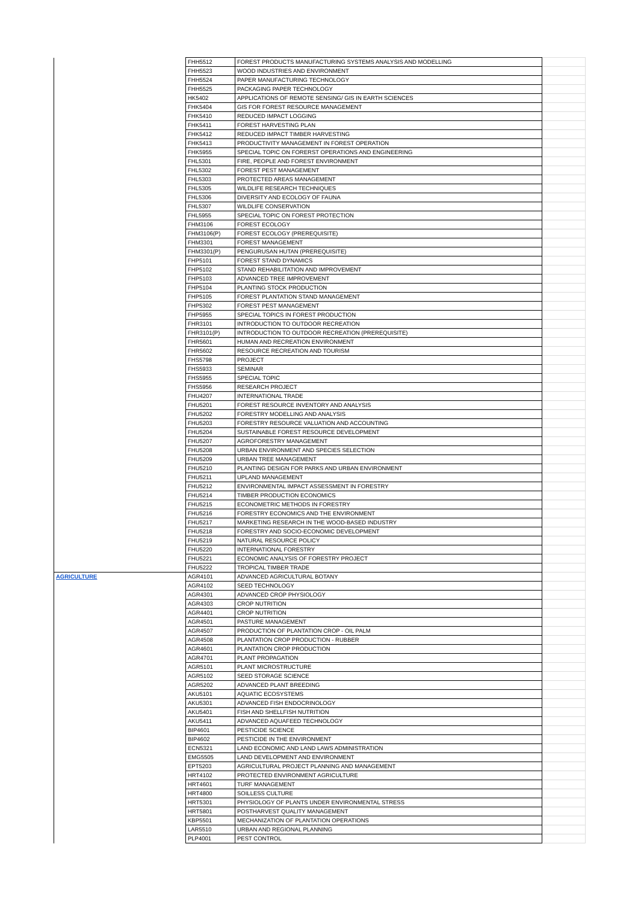| | FHH5512 | FOREST PRODUCTS MANUFACTURING SYSTEMS ANALYSIS AND MODELLING | |
| | FHH5523 | WOOD INDUSTRIES AND ENVIRONMENT | |
| | FHH5524 | PAPER MANUFACTURING TECHNOLOGY | |
| | FHH5525 | PACKAGING PAPER TECHNOLOGY | |
| | HK5402 | APPLICATIONS OF REMOTE SENSING/ GIS IN EARTH SCIENCES | |
| | FHK5404 | GIS FOR FOREST RESOURCE MANAGEMENT | |
| | FHK5410 | REDUCED IMPACT LOGGING | |
| | FHK5411 | FOREST HARVESTING PLAN | |
| | FHK5412 | REDUCED IMPACT TIMBER HARVESTING | |
| | FHK5413 | PRODUCTIVITY MANAGEMENT IN FOREST OPERATION | |
| | FHK5955 | SPECIAL TOPIC ON FORERST OPERATIONS AND ENGINEERING | |
| | FHL5301 | FIRE, PEOPLE AND FOREST ENVIRONMENT | |
| | FHL5302 | FOREST PEST MANAGEMENT | |
| | FHL5303 | PROTECTED AREAS MANAGEMENT | |
| | FHL5305 | WILDLIFE RESEARCH TECHNIQUES | |
| | FHL5306 | DIVERSITY AND ECOLOGY OF FAUNA | |
| | FHL5307 | WILDLIFE CONSERVATION | |
| | FHL5955 | SPECIAL TOPIC ON FOREST PROTECTION | |
| | FHM3106 | FOREST ECOLOGY | |
| | FHM3106(P) | FOREST ECOLOGY (PREREQUISITE) | |
| | FHM3301 | FOREST MANAGEMENT | |
| | FHM3301(P) | PENGURUSAN HUTAN (PREREQUISITE) | |
| | FHP5101 | FOREST STAND DYNAMICS | |
| | FHP5102 | STAND REHABILITATION AND IMPROVEMENT | |
| | FHP5103 | ADVANCED TREE IMPROVEMENT | |
| | FHP5104 | PLANTING STOCK PRODUCTION | |
| | FHP5105 | FOREST PLANTATION STAND MANAGEMENT | |
| | FHP5302 | FOREST PEST MANAGEMENT | |
| | FHP5955 | SPECIAL TOPICS IN FOREST PRODUCTION | |
| | FHR3101 | INTRODUCTION TO OUTDOOR RECREATION | |
| | FHR3101(P) | INTRODUCTION TO OUTDOOR RECREATION (PREREQUISITE) | |
| | FHR5601 | HUMAN AND RECREATION ENVIRONMENT | |
| | FHR5602 | RESOURCE RECREATION AND TOURISM | |
| | FHS5798 | PROJECT | |
| | FHS5933 | SEMINAR | |
| | FHS5955 | SPECIAL TOPIC | |
| | FHS5956 | RESEARCH PROJECT | |
| | FHU4207 | INTERNATIONAL TRADE | |
| | FHU5201 | FOREST RESOURCE INVENTORY AND ANALYSIS | |
| | FHU5202 | FORESTRY MODELLING AND ANALYSIS | |
| | FHU5203 | FORESTRY RESOURCE VALUATION AND ACCOUNTING | |
| | FHU5204 | SUSTAINABLE FOREST RESOURCE DEVELOPMENT | |
| | FHU5207 | AGROFORESTRY MANAGEMENT | |
| | FHU5208 | URBAN ENVIRONMENT AND SPECIES SELECTION | |
| | FHU5209 | URBAN TREE MANAGEMENT | |
| | FHU5210 | PLANTING DESIGN FOR PARKS AND URBAN ENVIRONMENT | |
| | FHU5211 | UPLAND MANAGEMENT | |
| | FHU5212 | ENVIRONMENTAL IMPACT ASSESSMENT IN FORESTRY | |
| | FHU5214 | TIMBER PRODUCTION ECONOMICS | |
| | FHU5215 | ECONOMETRIC METHODS IN FORESTRY | |
| | FHU5216 | FORESTRY ECONOMICS AND THE ENVIRONMENT | |
| | FHU5217 | MARKETING RESEARCH IN THE WOOD-BASED INDUSTRY | |
| | FHU5218 | FORESTRY AND SOCIO-ECONOMIC DEVELOPMENT | |
| | FHU5219 | NATURAL RESOURCE POLICY | |
| | FHU5220 | INTERNATIONAL FORESTRY | |
| | FHU5221 | ECONOMIC ANALYSIS OF FORESTRY PROJECT | |
| | FHU5222 | TROPICAL TIMBER TRADE | |
| AGRICULTURE | AGR4101 | ADVANCED AGRICULTURAL BOTANY | |
| | AGR4102 | SEED TECHNOLOGY | |
| | AGR4301 | ADVANCED CROP PHYSIOLOGY | |
| | AGR4303 | CROP NUTRITION | |
| | AGR4401 | CROP NUTRITION | |
| | AGR4501 | PASTURE MANAGEMENT | |
| | AGR4507 | PRODUCTION OF PLANTATION CROP - OIL PALM | |
| | AGR4508 | PLANTATION CROP PRODUCTION - RUBBER | |
| | AGR4601 | PLANTATION CROP PRODUCTION | |
| | AGR4701 | PLANT PROPAGATION | |
| | AGR5101 | PLANT MICROSTRUCTURE | |
| | AGR5102 | SEED STORAGE SCIENCE | |
| | AGR5202 | ADVANCED PLANT BREEDING | |
| | AKU5101 | AQUATIC ECOSYSTEMS | |
| | AKU5301 | ADVANCED FISH ENDOCRINOLOGY | |
| | AKU5401 | FISH AND SHELLFISH NUTRITION | |
| | AKU5411 | ADVANCED AQUAFEED TECHNOLOGY | |
| | BIP4601 | PESTICIDE SCIENCE | |
| | BIP4602 | PESTICIDE IN THE ENVIRONMENT | |
| | ECN5321 | LAND ECONOMIC AND LAND LAWS ADMINISTRATION | |
| | EMG5505 | LAND DEVELOPMENT AND ENVIRONMENT | |
| | EPT5203 | AGRICULTURAL PROJECT PLANNING AND MANAGEMENT | |
| | HRT4102 | PROTECTED ENVIRONMENT AGRICULTURE | |
| | HRT4601 | TURF MANAGEMENT | |
| | HRT4800 | SOILLESS CULTURE | |
| | HRT5301 | PHYSIOLOGY OF PLANTS UNDER ENVIRONMENTAL STRESS | |
| | HRT5801 | POSTHARVEST QUALITY MANAGEMENT | |
| | KBP5501 | MECHANIZATION OF PLANTATION OPERATIONS | |
| | LAR5510 | URBAN AND REGIONAL PLANNING | |
| | PLP4001 | PEST CONTROL | |